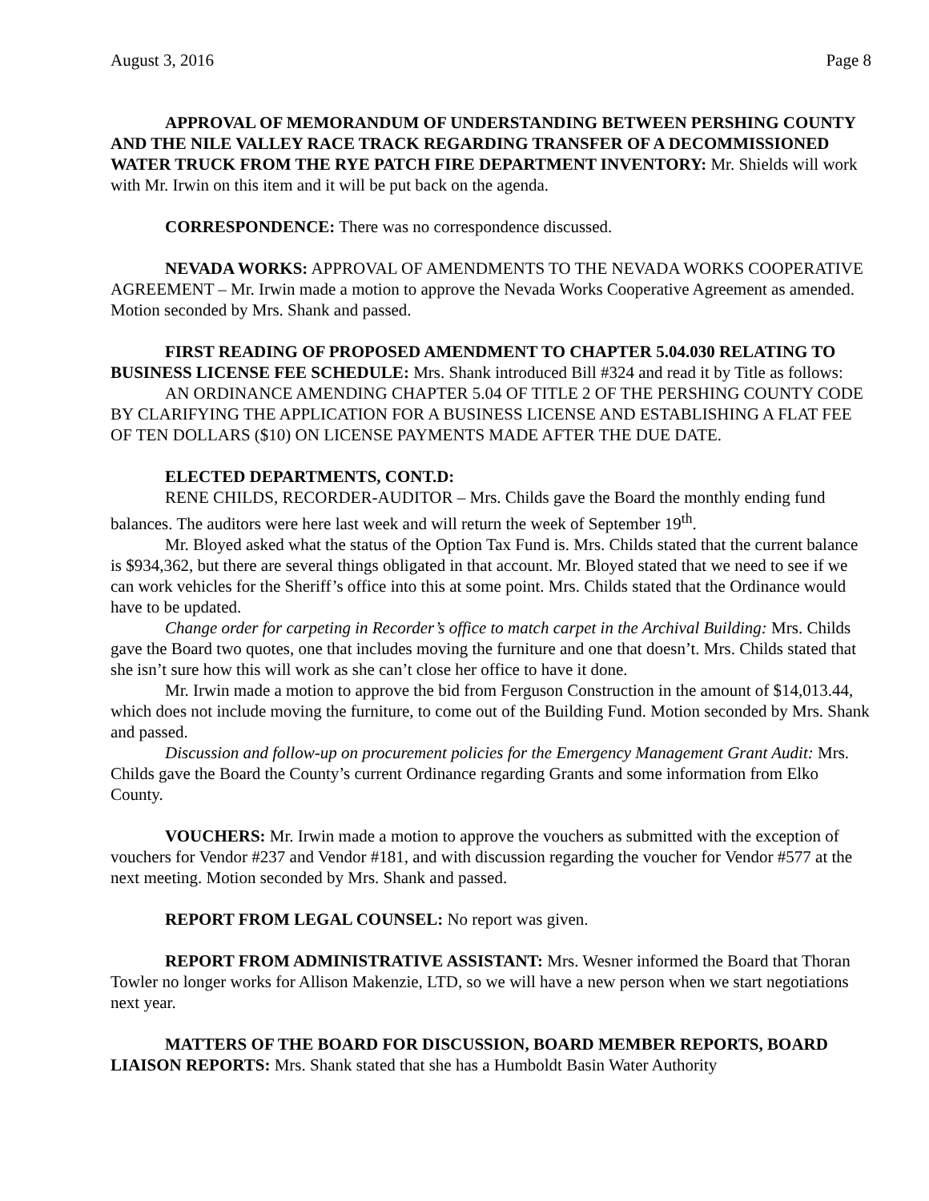August 3, 2016 Page 8
APPROVAL OF MEMORANDUM OF UNDERSTANDING BETWEEN PERSHING COUNTY AND THE NILE VALLEY RACE TRACK REGARDING TRANSFER OF A DECOMMISSIONED WATER TRUCK FROM THE RYE PATCH FIRE DEPARTMENT INVENTORY: Mr. Shields will work with Mr. Irwin on this item and it will be put back on the agenda.
CORRESPONDENCE: There was no correspondence discussed.
NEVADA WORKS: APPROVAL OF AMENDMENTS TO THE NEVADA WORKS COOPERATIVE AGREEMENT – Mr. Irwin made a motion to approve the Nevada Works Cooperative Agreement as amended. Motion seconded by Mrs. Shank and passed.
FIRST READING OF PROPOSED AMENDMENT TO CHAPTER 5.04.030 RELATING TO BUSINESS LICENSE FEE SCHEDULE: Mrs. Shank introduced Bill #324 and read it by Title as follows:
AN ORDINANCE AMENDING CHAPTER 5.04 OF TITLE 2 OF THE PERSHING COUNTY CODE BY CLARIFYING THE APPLICATION FOR A BUSINESS LICENSE AND ESTABLISHING A FLAT FEE OF TEN DOLLARS ($10) ON LICENSE PAYMENTS MADE AFTER THE DUE DATE.
ELECTED DEPARTMENTS, CONT.D:
RENE CHILDS, RECORDER-AUDITOR – Mrs. Childs gave the Board the monthly ending fund balances. The auditors were here last week and will return the week of September 19<sup>th</sup>.
Mr. Bloyed asked what the status of the Option Tax Fund is. Mrs. Childs stated that the current balance is $934,362, but there are several things obligated in that account. Mr. Bloyed stated that we need to see if we can work vehicles for the Sheriff’s office into this at some point. Mrs. Childs stated that the Ordinance would have to be updated.
Change order for carpeting in Recorder’s office to match carpet in the Archival Building: Mrs. Childs gave the Board two quotes, one that includes moving the furniture and one that doesn’t. Mrs. Childs stated that she isn’t sure how this will work as she can’t close her office to have it done.
Mr. Irwin made a motion to approve the bid from Ferguson Construction in the amount of $14,013.44, which does not include moving the furniture, to come out of the Building Fund. Motion seconded by Mrs. Shank and passed.
Discussion and follow-up on procurement policies for the Emergency Management Grant Audit: Mrs. Childs gave the Board the County’s current Ordinance regarding Grants and some information from Elko County.
VOUCHERS: Mr. Irwin made a motion to approve the vouchers as submitted with the exception of vouchers for Vendor #237 and Vendor #181, and with discussion regarding the voucher for Vendor #577 at the next meeting. Motion seconded by Mrs. Shank and passed.
REPORT FROM LEGAL COUNSEL: No report was given.
REPORT FROM ADMINISTRATIVE ASSISTANT: Mrs. Wesner informed the Board that Thoran Towler no longer works for Allison Makenzie, LTD, so we will have a new person when we start negotiations next year.
MATTERS OF THE BOARD FOR DISCUSSION, BOARD MEMBER REPORTS, BOARD LIAISON REPORTS: Mrs. Shank stated that she has a Humboldt Basin Water Authority